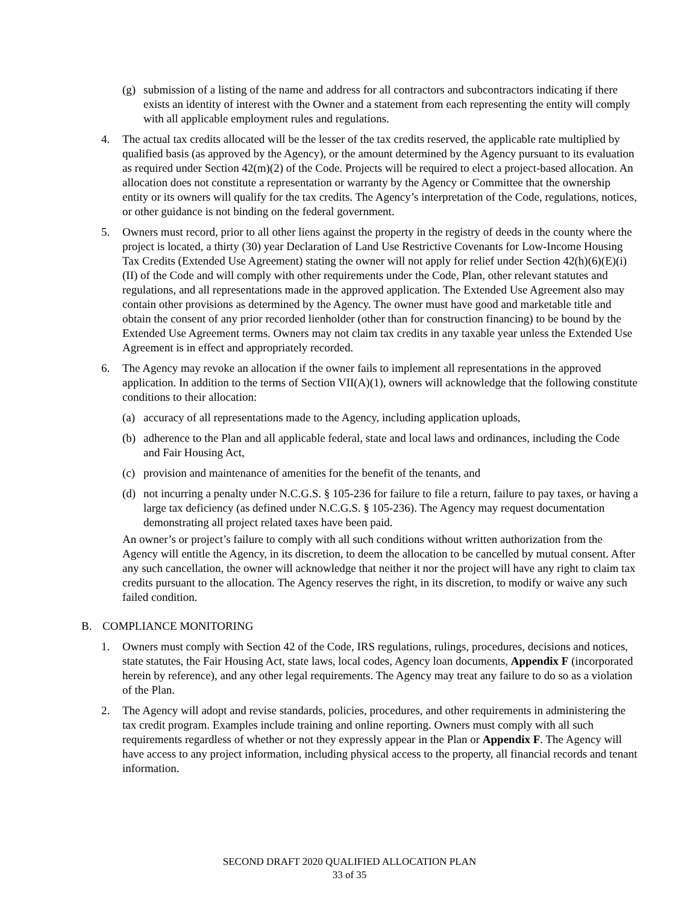(g) submission of a listing of the name and address for all contractors and subcontractors indicating if there exists an identity of interest with the Owner and a statement from each representing the entity will comply with all applicable employment rules and regulations.
4. The actual tax credits allocated will be the lesser of the tax credits reserved, the applicable rate multiplied by qualified basis (as approved by the Agency), or the amount determined by the Agency pursuant to its evaluation as required under Section 42(m)(2) of the Code. Projects will be required to elect a project-based allocation. An allocation does not constitute a representation or warranty by the Agency or Committee that the ownership entity or its owners will qualify for the tax credits. The Agency’s interpretation of the Code, regulations, notices, or other guidance is not binding on the federal government.
5. Owners must record, prior to all other liens against the property in the registry of deeds in the county where the project is located, a thirty (30) year Declaration of Land Use Restrictive Covenants for Low-Income Housing Tax Credits (Extended Use Agreement) stating the owner will not apply for relief under Section 42(h)(6)(E)(i)(II) of the Code and will comply with other requirements under the Code, Plan, other relevant statutes and regulations, and all representations made in the approved application. The Extended Use Agreement also may contain other provisions as determined by the Agency. The owner must have good and marketable title and obtain the consent of any prior recorded lienholder (other than for construction financing) to be bound by the Extended Use Agreement terms. Owners may not claim tax credits in any taxable year unless the Extended Use Agreement is in effect and appropriately recorded.
6. The Agency may revoke an allocation if the owner fails to implement all representations in the approved application. In addition to the terms of Section VII(A)(1), owners will acknowledge that the following constitute conditions to their allocation:
(a) accuracy of all representations made to the Agency, including application uploads,
(b) adherence to the Plan and all applicable federal, state and local laws and ordinances, including the Code and Fair Housing Act,
(c) provision and maintenance of amenities for the benefit of the tenants, and
(d) not incurring a penalty under N.C.G.S. § 105-236 for failure to file a return, failure to pay taxes, or having a large tax deficiency (as defined under N.C.G.S. § 105-236). The Agency may request documentation demonstrating all project related taxes have been paid.
An owner’s or project’s failure to comply with all such conditions without written authorization from the Agency will entitle the Agency, in its discretion, to deem the allocation to be cancelled by mutual consent. After any such cancellation, the owner will acknowledge that neither it nor the project will have any right to claim tax credits pursuant to the allocation. The Agency reserves the right, in its discretion, to modify or waive any such failed condition.
B. COMPLIANCE MONITORING
1. Owners must comply with Section 42 of the Code, IRS regulations, rulings, procedures, decisions and notices, state statutes, the Fair Housing Act, state laws, local codes, Agency loan documents, Appendix F (incorporated herein by reference), and any other legal requirements. The Agency may treat any failure to do so as a violation of the Plan.
2. The Agency will adopt and revise standards, policies, procedures, and other requirements in administering the tax credit program. Examples include training and online reporting. Owners must comply with all such requirements regardless of whether or not they expressly appear in the Plan or Appendix F. The Agency will have access to any project information, including physical access to the property, all financial records and tenant information.
SECOND DRAFT 2020 QUALIFIED ALLOCATION PLAN
33 of 35